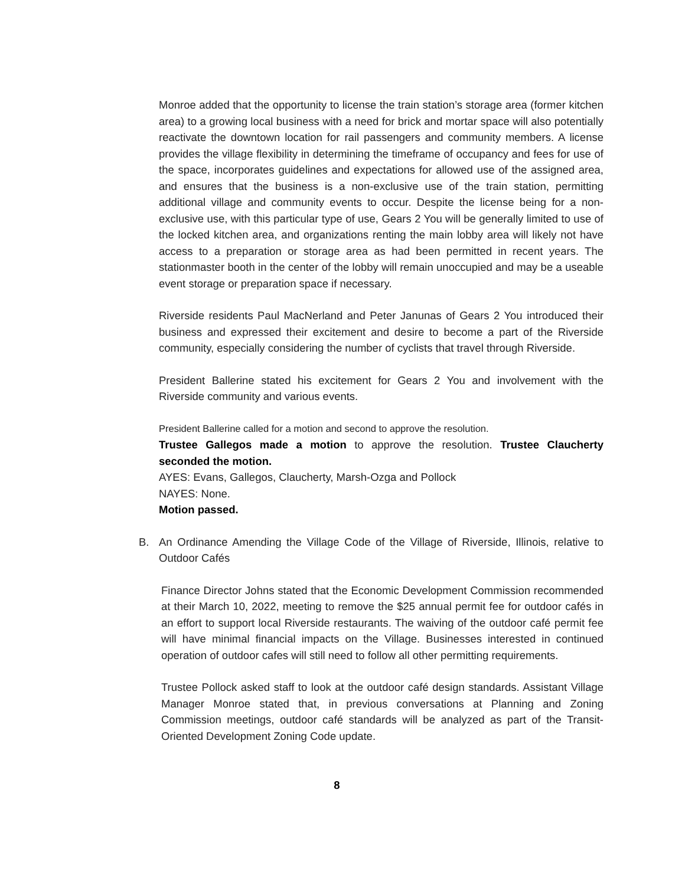Monroe added that the opportunity to license the train station’s storage area (former kitchen area) to a growing local business with a need for brick and mortar space will also potentially reactivate the downtown location for rail passengers and community members. A license provides the village flexibility in determining the timeframe of occupancy and fees for use of the space, incorporates guidelines and expectations for allowed use of the assigned area, and ensures that the business is a non-exclusive use of the train station, permitting additional village and community events to occur. Despite the license being for a non-exclusive use, with this particular type of use, Gears 2 You will be generally limited to use of the locked kitchen area, and organizations renting the main lobby area will likely not have access to a preparation or storage area as had been permitted in recent years. The stationmaster booth in the center of the lobby will remain unoccupied and may be a useable event storage or preparation space if necessary.
Riverside residents Paul MacNerland and Peter Janunas of Gears 2 You introduced their business and expressed their excitement and desire to become a part of the Riverside community, especially considering the number of cyclists that travel through Riverside.
President Ballerine stated his excitement for Gears 2 You and involvement with the Riverside community and various events.
President Ballerine called for a motion and second to approve the resolution.
Trustee Gallegos made a motion to approve the resolution. Trustee Claucherty seconded the motion.
AYES: Evans, Gallegos, Claucherty, Marsh-Ozga and Pollock
NAYES: None.
Motion passed.
B. An Ordinance Amending the Village Code of the Village of Riverside, Illinois, relative to Outdoor Cafés
Finance Director Johns stated that the Economic Development Commission recommended at their March 10, 2022, meeting to remove the $25 annual permit fee for outdoor cafés in an effort to support local Riverside restaurants. The waiving of the outdoor café permit fee will have minimal financial impacts on the Village. Businesses interested in continued operation of outdoor cafes will still need to follow all other permitting requirements.
Trustee Pollock asked staff to look at the outdoor café design standards. Assistant Village Manager Monroe stated that, in previous conversations at Planning and Zoning Commission meetings, outdoor café standards will be analyzed as part of the Transit-Oriented Development Zoning Code update.
8